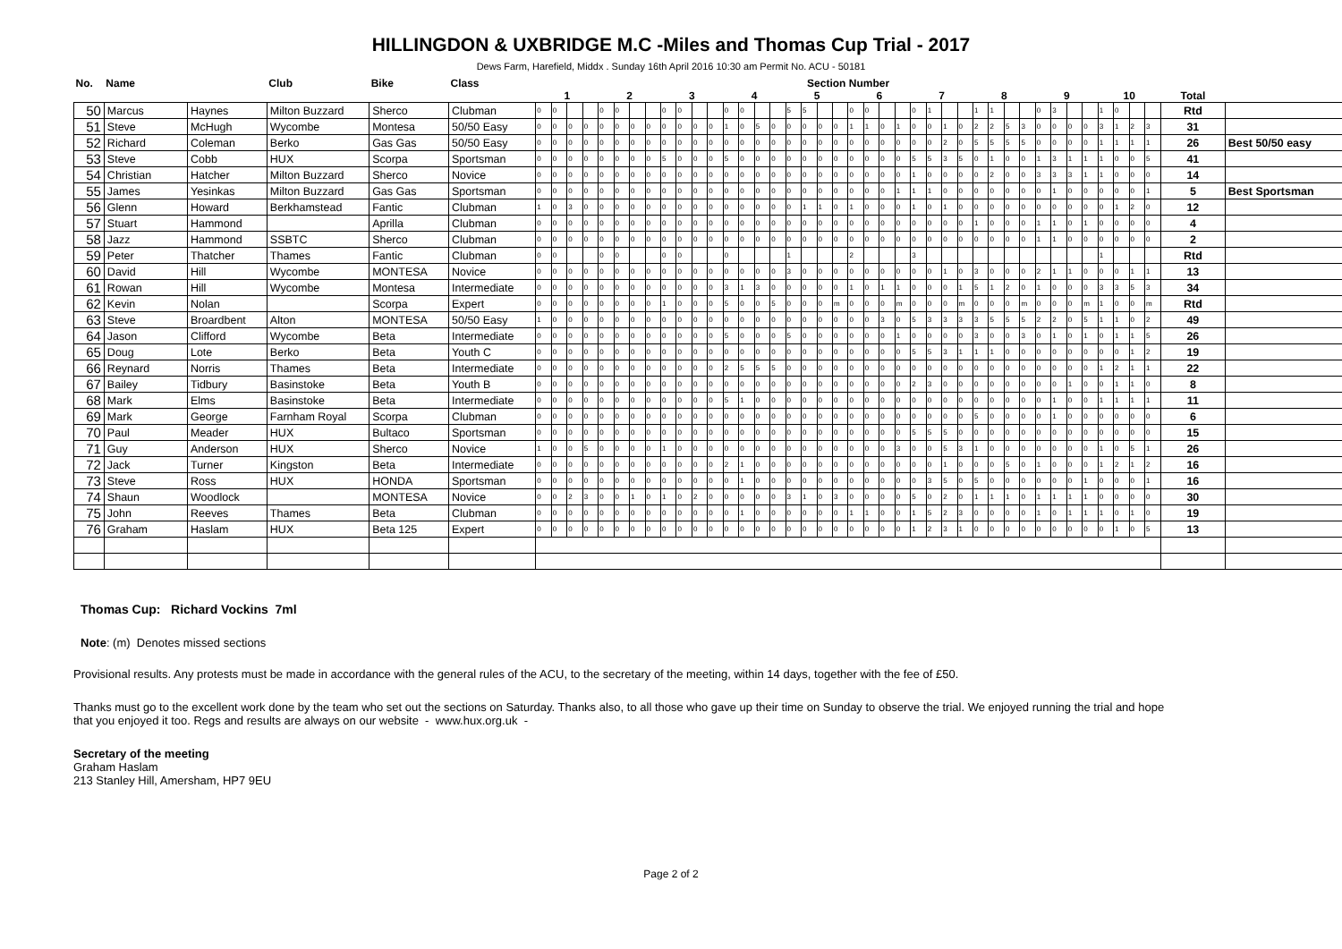HILLINGDON & UXBRIDGE M.C -Miles and Thomas Cup Trial - 2017
Dews Farm, Harefield, Middx . Sunday 16th April 2016 10:30 am Permit No. ACU - 50181
| No. | Name | | Club | Bike | Class | Section Number | | | | | | | | | | | | | | | | | | | | | | | | | | | | | | | | | | | | | | | | | |
| --- | --- | --- | --- | --- | --- | --- | --- | --- | --- | --- | --- | --- | --- | --- | --- | --- | --- | --- | --- | --- | --- | --- | --- | --- | --- | --- | --- | --- | --- | --- | --- | --- | --- | --- | --- | --- | --- | --- | --- | --- | --- | --- | --- | --- | --- | --- | --- |
| | | | | | | 1 | | | | 2 | | | | 3 | | | | 4 | | | | 5 | | | | 6 | | | | 7 | | | | 8 | | | | 9 | | | | 10 | | | | Total | |
| 50 | Marcus | Haynes | Milton Buzzard | Sherco | Clubman | 0 | 0 | | | 0 | 0 | | | 0 | 0 | | | 0 | 0 | | | 5 | 5 | | | 0 | 0 | | | 0 | 1 | | | 1 | 1 | | | 0 | 3 | | | 1 | 0 | | | Rtd | |
| 51 | Steve | McHugh | Wycombe | Montesa | 50/50 Easy | 0 | 0 | 0 | 0 | 0 | 0 | 0 | 0 | 0 | 0 | 0 | 0 | 1 | 0 | 5 | 0 | 0 | 0 | 0 | 0 | 1 | 1 | 0 | 1 | 0 | 0 | 1 | 0 | 2 | 2 | 5 | 3 | 0 | 0 | 0 | 0 | 3 | 1 | 2 | 3 | 31 | |
| 52 | Richard | Coleman | Berko | Gas Gas | 50/50 Easy | 0 | 0 | 0 | 0 | 0 | 0 | 0 | 0 | 0 | 0 | 0 | 0 | 0 | 0 | 0 | 0 | 0 | 0 | 0 | 0 | 0 | 0 | 0 | 0 | 0 | 0 | 2 | 0 | 5 | 5 | 5 | 5 | 0 | 0 | 0 | 0 | 1 | 1 | 1 | 1 | 26 | Best 50/50 easy |
| 53 | Steve | Cobb | HUX | Scorpa | Sportsman | 0 | 0 | 0 | 0 | 0 | 0 | 0 | 0 | 5 | 0 | 0 | 0 | 5 | 0 | 0 | 0 | 0 | 0 | 0 | 0 | 0 | 0 | 0 | 0 | 5 | 5 | 3 | 5 | 0 | 1 | 0 | 0 | 1 | 3 | 1 | 1 | 1 | 0 | 0 | 5 | 41 | |
| 54 | Christian | Hatcher | Milton Buzzard | Sherco | Novice | 0 | 0 | 0 | 0 | 0 | 0 | 0 | 0 | 0 | 0 | 0 | 0 | 0 | 0 | 0 | 0 | 0 | 0 | 0 | 0 | 0 | 0 | 0 | 0 | 1 | 0 | 0 | 0 | 0 | 2 | 0 | 0 | 3 | 3 | 3 | 1 | 1 | 0 | 0 | 0 | 14 | |
| 55 | James | Yesinkas | Milton Buzzard | Gas Gas | Sportsman | 0 | 0 | 0 | 0 | 0 | 0 | 0 | 0 | 0 | 0 | 0 | 0 | 0 | 0 | 0 | 0 | 0 | 0 | 0 | 0 | 0 | 0 | 0 | 1 | 1 | 1 | 0 | 0 | 0 | 0 | 0 | 0 | 0 | 1 | 0 | 0 | 0 | 0 | 0 | 1 | 5 | Best Sportsman |
| 56 | Glenn | Howard | Berkhamstead | Fantic | Clubman | 1 | 0 | 3 | 0 | 0 | 0 | 0 | 0 | 0 | 0 | 0 | 0 | 0 | 0 | 0 | 0 | 0 | 1 | 1 | 0 | 1 | 0 | 0 | 0 | 1 | 0 | 1 | 0 | 0 | 0 | 0 | 0 | 0 | 0 | 0 | 0 | 0 | 1 | 2 | 0 | 12 | |
| 57 | Stuart | Hammond | | Aprilla | Clubman | 0 | 0 | 0 | 0 | 0 | 0 | 0 | 0 | 0 | 0 | 0 | 0 | 0 | 0 | 0 | 0 | 0 | 0 | 0 | 0 | 0 | 0 | 0 | 0 | 0 | 0 | 0 | 0 | 1 | 0 | 0 | 0 | 1 | 1 | 0 | 1 | 0 | 0 | 0 | 0 | 4 | |
| 58 | Jazz | Hammond | SSBTC | Sherco | Clubman | 0 | 0 | 0 | 0 | 0 | 0 | 0 | 0 | 0 | 0 | 0 | 0 | 0 | 0 | 0 | 0 | 0 | 0 | 0 | 0 | 0 | 0 | 0 | 0 | 0 | 0 | 0 | 0 | 0 | 0 | 0 | 0 | 1 | 1 | 0 | 0 | 0 | 0 | 0 | 0 | 2 | |
| 59 | Peter | Thatcher | Thames | Fantic | Clubman | 0 | 0 | | | 0 | 0 | | | 0 | 0 | | | 0 | | | | 1 | | | | 2 | | | | 3 | | | | | | | | | | | | 1 | | | | Rtd | |
| 60 | David | Hill | Wycombe | MONTESA | Novice | 0 | 0 | 0 | 0 | 0 | 0 | 0 | 0 | 0 | 0 | 0 | 0 | 0 | 0 | 0 | 0 | 3 | 0 | 0 | 0 | 0 | 0 | 0 | 0 | 0 | 0 | 1 | 0 | 3 | 0 | 0 | 0 | 2 | 1 | 1 | 0 | 0 | 0 | 1 | 1 | 13 | |
| 61 | Rowan | Hill | Wycombe | Montesa | Intermediate | 0 | 0 | 0 | 0 | 0 | 0 | 0 | 0 | 0 | 0 | 0 | 0 | 3 | 1 | 3 | 0 | 0 | 0 | 0 | 0 | 1 | 0 | 1 | 1 | 0 | 0 | 0 | 1 | 5 | 1 | 2 | 0 | 1 | 0 | 0 | 0 | 3 | 3 | 5 | 3 | 34 | |
| 62 | Kevin | Nolan | | Scorpa | Expert | 0 | 0 | 0 | 0 | 0 | 0 | 0 | 0 | 1 | 0 | 0 | 0 | 5 | 0 | 0 | 5 | 0 | 0 | 0 | m | 0 | 0 | 0 | m | 0 | 0 | 0 | m | 0 | 0 | 0 | m | 0 | 0 | 0 | m | 1 | 0 | 0 | m | Rtd | |
| 63 | Steve | Broardbent | Alton | MONTESA | 50/50 Easy | 1 | 0 | 0 | 0 | 0 | 0 | 0 | 0 | 0 | 0 | 0 | 0 | 0 | 0 | 0 | 0 | 0 | 0 | 0 | 0 | 0 | 0 | 3 | 0 | 5 | 3 | 3 | 3 | 3 | 5 | 5 | 5 | 2 | 2 | 0 | 5 | 1 | 1 | 0 | 2 | 49 | |
| 64 | Jason | Clifford | Wycombe | Beta | Intermediate | 0 | 0 | 0 | 0 | 0 | 0 | 0 | 0 | 0 | 0 | 0 | 0 | 5 | 0 | 0 | 0 | 5 | 0 | 0 | 0 | 0 | 0 | 0 | 1 | 0 | 0 | 0 | 0 | 3 | 0 | 0 | 3 | 0 | 1 | 0 | 1 | 0 | 1 | 1 | 5 | 26 | |
| 65 | Doug | Lote | Berko | Beta | Youth C | 0 | 0 | 0 | 0 | 0 | 0 | 0 | 0 | 0 | 0 | 0 | 0 | 0 | 0 | 0 | 0 | 0 | 0 | 0 | 0 | 0 | 0 | 0 | 0 | 5 | 5 | 3 | 1 | 1 | 1 | 0 | 0 | 0 | 0 | 0 | 0 | 0 | 0 | 1 | 2 | 19 | |
| 66 | Reynard | Norris | Thames | Beta | Intermediate | 0 | 0 | 0 | 0 | 0 | 0 | 0 | 0 | 0 | 0 | 0 | 0 | 2 | 5 | 5 | 5 | 0 | 0 | 0 | 0 | 0 | 0 | 0 | 0 | 0 | 0 | 0 | 0 | 0 | 0 | 0 | 0 | 0 | 0 | 0 | 0 | 1 | 2 | 1 | 1 | 22 | |
| 67 | Bailey | Tidbury | Basinstoke | Beta | Youth B | 0 | 0 | 0 | 0 | 0 | 0 | 0 | 0 | 0 | 0 | 0 | 0 | 0 | 0 | 0 | 0 | 0 | 0 | 0 | 0 | 0 | 0 | 0 | 0 | 2 | 3 | 0 | 0 | 0 | 0 | 0 | 0 | 0 | 0 | 1 | 0 | 0 | 1 | 1 | 0 | 8 | |
| 68 | Mark | Elms | Basinstoke | Beta | Intermediate | 0 | 0 | 0 | 0 | 0 | 0 | 0 | 0 | 0 | 0 | 0 | 0 | 5 | 1 | 0 | 0 | 0 | 0 | 0 | 0 | 0 | 0 | 0 | 0 | 0 | 0 | 0 | 0 | 0 | 0 | 0 | 0 | 0 | 1 | 0 | 0 | 1 | 1 | 1 | 1 | 11 | |
| 69 | Mark | George | Farnham Royal | Scorpa | Clubman | 0 | 0 | 0 | 0 | 0 | 0 | 0 | 0 | 0 | 0 | 0 | 0 | 0 | 0 | 0 | 0 | 0 | 0 | 0 | 0 | 0 | 0 | 0 | 0 | 0 | 0 | 0 | 0 | 5 | 0 | 0 | 0 | 0 | 1 | 0 | 0 | 0 | 0 | 0 | 0 | 6 | |
| 70 | Paul | Meader | HUX | Bultaco | Sportsman | 0 | 0 | 0 | 0 | 0 | 0 | 0 | 0 | 0 | 0 | 0 | 0 | 0 | 0 | 0 | 0 | 0 | 0 | 0 | 0 | 0 | 0 | 0 | 0 | 5 | 5 | 5 | 0 | 0 | 0 | 0 | 0 | 0 | 0 | 0 | 0 | 0 | 0 | 0 | 0 | 15 | |
| 71 | Guy | Anderson | HUX | Sherco | Novice | 1 | 0 | 0 | 5 | 0 | 0 | 0 | 0 | 1 | 0 | 0 | 0 | 0 | 0 | 0 | 0 | 0 | 0 | 0 | 0 | 0 | 0 | 0 | 3 | 0 | 0 | 5 | 3 | 1 | 0 | 0 | 0 | 0 | 0 | 0 | 0 | 1 | 0 | 5 | 1 | 26 | |
| 72 | Jack | Turner | Kingston | Beta | Intermediate | 0 | 0 | 0 | 0 | 0 | 0 | 0 | 0 | 0 | 0 | 0 | 0 | 2 | 1 | 0 | 0 | 0 | 0 | 0 | 0 | 0 | 0 | 0 | 0 | 0 | 0 | 1 | 0 | 0 | 0 | 5 | 0 | 1 | 0 | 0 | 0 | 1 | 2 | 1 | 2 | 16 | |
| 73 | Steve | Ross | HUX | HONDA | Sportsman | 0 | 0 | 0 | 0 | 0 | 0 | 0 | 0 | 0 | 0 | 0 | 0 | 0 | 1 | 0 | 0 | 0 | 0 | 0 | 0 | 0 | 0 | 0 | 0 | 0 | 3 | 5 | 0 | 5 | 0 | 0 | 0 | 0 | 0 | 0 | 1 | 0 | 0 | 0 | 1 | 16 | |
| 74 | Shaun | Woodlock | | MONTESA | Novice | 0 | 0 | 2 | 3 | 0 | 0 | 1 | 0 | 1 | 0 | 2 | 0 | 0 | 0 | 0 | 0 | 3 | 1 | 0 | 3 | 0 | 0 | 0 | 0 | 5 | 0 | 2 | 0 | 1 | 1 | 1 | 0 | 1 | 1 | 1 | 1 | 0 | 0 | 0 | 0 | 30 | |
| 75 | John | Reeves | Thames | Beta | Clubman | 0 | 0 | 0 | 0 | 0 | 0 | 0 | 0 | 0 | 0 | 0 | 0 | 0 | 1 | 0 | 0 | 0 | 0 | 0 | 0 | 1 | 1 | 0 | 0 | 1 | 5 | 2 | 3 | 0 | 0 | 0 | 0 | 1 | 0 | 1 | 1 | 1 | 0 | 1 | 0 | 19 | |
| 76 | Graham | Haslam | HUX | Beta 125 | Expert | 0 | 0 | 0 | 0 | 0 | 0 | 0 | 0 | 0 | 0 | 0 | 0 | 0 | 0 | 0 | 0 | 0 | 0 | 0 | 0 | 0 | 0 | 0 | 0 | 1 | 2 | 3 | 1 | 0 | 0 | 0 | 0 | 0 | 0 | 0 | 0 | 0 | 1 | 0 | 5 | 13 | |
Thomas Cup: Richard Vockins 7ml
Note: (m) Denotes missed sections
Provisional results. Any protests must be made in accordance with the general rules of the ACU, to the secretary of the meeting, within 14 days, together with the fee of £50.
Thanks must go to the excellent work done by the team who set out the sections on Saturday. Thanks also, to all those who gave up their time on Sunday to observe the trial. We enjoyed running the trial and hope that you enjoyed it too. Regs and results are always on our website - www.hux.org.uk -
Secretary of the meeting
Graham Haslam
213 Stanley Hill, Amersham, HP7 9EU
Page 2 of 2